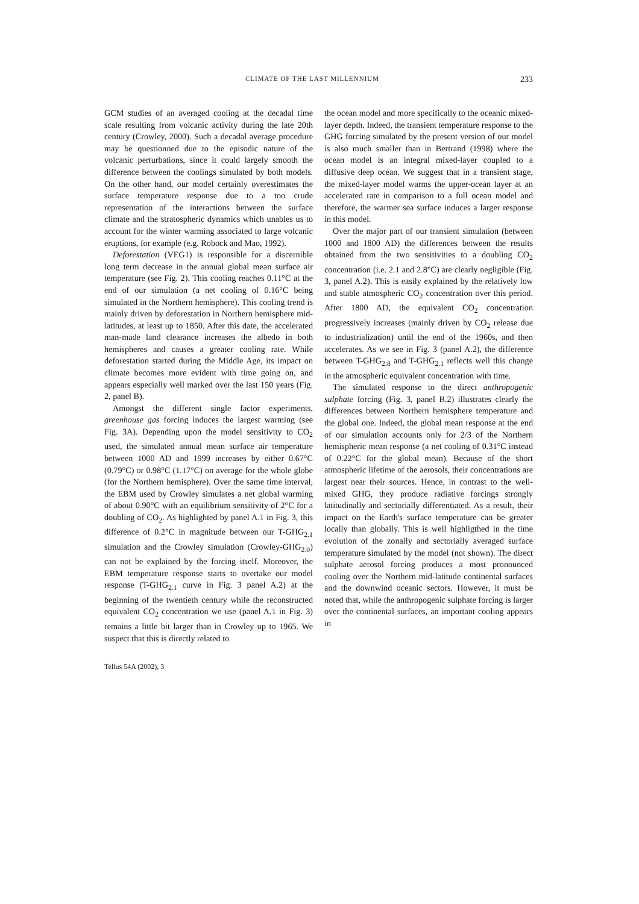CLIMATE OF THE LAST MILLENNIUM 233
GCM studies of an averaged cooling at the decadal time scale resulting from volcanic activity during the late 20th century (Crowley, 2000). Such a decadal average procedure may be questionned due to the episodic nature of the volcanic perturbations, since it could largely smooth the difference between the coolings simulated by both models. On the other hand, our model certainly overestimates the surface temperature response due to a too crude representation of the interactions between the surface climate and the stratospheric dynamics which unables us to account for the winter warming associated to large volcanic eruptions, for example (e.g. Robock and Mao, 1992).
Deforestation (VEG1) is responsible for a discernible long term decrease in the annual global mean surface air temperature (see Fig. 2). This cooling reaches 0.11°C at the end of our simulation (a net cooling of 0.16°C being simulated in the Northern hemisphere). This cooling trend is mainly driven by deforestation in Northern hemisphere mid-latitudes, at least up to 1850. After this date, the accelerated man-made land clearance increases the albedo in both hemispheres and causes a greater cooling rate. While deforestation started during the Middle Age, its impact on climate becomes more evident with time going on, and appears especially well marked over the last 150 years (Fig. 2, panel B).
Amongst the different single factor experiments, greenhouse gas forcing induces the largest warming (see Fig. 3A). Depending upon the model sensitivity to CO<sub>2</sub> used, the simulated annual mean surface air temperature between 1000 AD and 1999 increases by either 0.67°C (0.79°C) or 0.98°C (1.17°C) on average for the whole globe (for the Northern hemisphere). Over the same time interval, the EBM used by Crowley simulates a net global warming of about 0.90°C with an equilibrium sensitivity of 2°C for a doubling of CO<sub>2</sub>. As highlighted by panel A.1 in Fig. 3, this difference of 0.2°C in magnitude between our T-GHG<sub>2.1</sub> simulation and the Crowley simulation (Crowley-GHG<sub>2.0</sub>) can not be explained by the forcing itself. Moreover, the EBM temperature response starts to overtake our model response (T-GHG<sub>2.1</sub> curve in Fig. 3 panel A.2) at the beginning of the twentieth century while the reconstructed equivalent CO<sub>2</sub> concentration we use (panel A.1 in Fig. 3) remains a little bit larger than in Crowley up to 1965. We suspect that this is directly related to
the ocean model and more specifically to the oceanic mixed-layer depth. Indeed, the transient temperature response to the GHG forcing simulated by the present version of our model is also much smaller than in Bertrand (1998) where the ocean model is an integral mixed-layer coupled to a diffusive deep ocean. We suggest that in a transient stage, the mixed-layer model warms the upper-ocean layer at an accelerated rate in comparison to a full ocean model and therefore, the warmer sea surface induces a larger response in this model.
Over the major part of our transient simulation (between 1000 and 1800 AD) the differences between the results obtained from the two sensitivities to a doubling CO<sub>2</sub> concentration (i.e. 2.1 and 2.8°C) are clearly negligible (Fig. 3, panel A.2). This is easily explained by the relatively low and stable atmospheric CO<sub>2</sub> concentration over this period. After 1800 AD, the equivalent CO<sub>2</sub> concentration progressively increases (mainly driven by CO<sub>2</sub> release due to industrialization) until the end of the 1960s, and then accelerates. As we see in Fig. 3 (panel A.2), the difference between T-GHG<sub>2.8</sub> and T-GHG<sub>2.1</sub> reflects well this change in the atmospheric equivalent concentration with time.
The simulated response to the direct anthropogenic sulphate forcing (Fig. 3, panel B.2) illustrates clearly the differences between Northern hemisphere temperature and the global one. Indeed, the global mean response at the end of our simulation accounts only for 2/3 of the Northern hemispheric mean response (a net cooling of 0.31°C instead of 0.22°C for the global mean). Because of the short atmospheric lifetime of the aerosols, their concentrations are largest near their sources. Hence, in contrast to the well-mixed GHG, they produce radiative forcings strongly latitudinally and sectorially differentiated. As a result, their impact on the Earth's surface temperature can be greater locally than globally. This is well highligthed in the time evolution of the zonally and sectorially averaged surface temperature simulated by the model (not shown). The direct sulphate aerosol forcing produces a most pronounced cooling over the Northern mid-latitude continental surfaces and the downwind oceanic sectors. However, it must be noted that, while the anthropogenic sulphate forcing is larger over the continental surfaces, an important cooling appears in
Tellus 54A (2002), 3